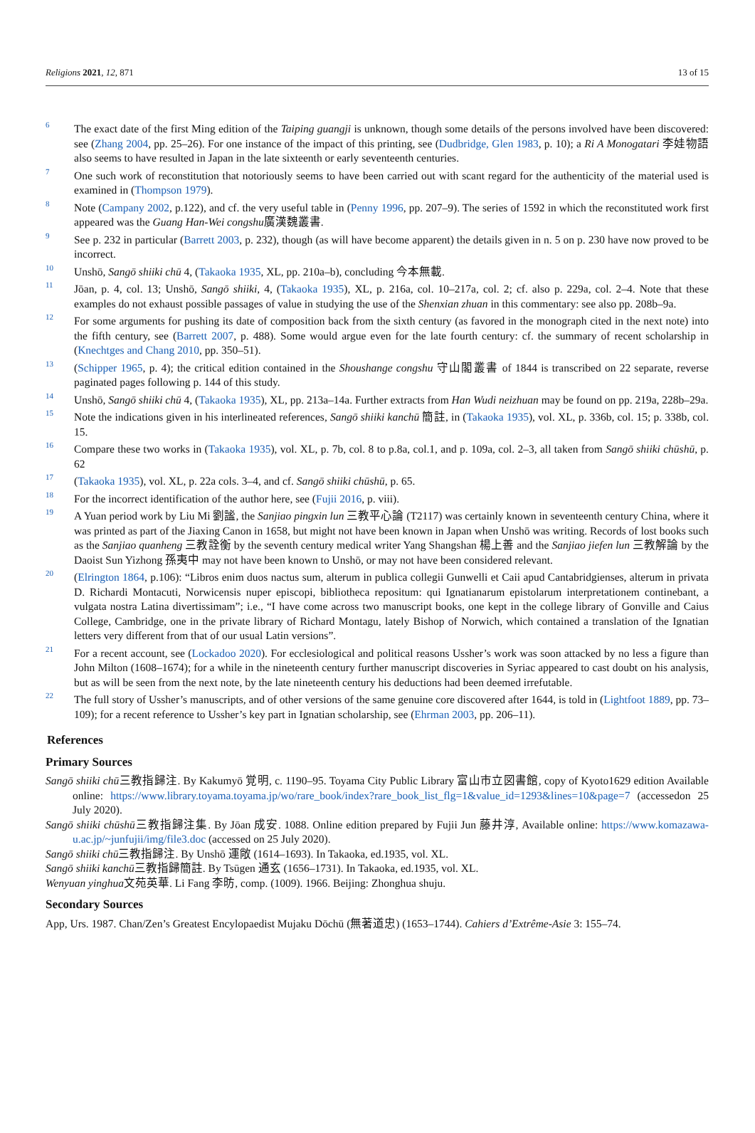Religions 2021, 12, 871 13 of 15
6
The exact date of the first Ming edition of the Taiping guangji is unknown, though some details of the persons involved have been discovered: see (Zhang 2004, pp. 25–26). For one instance of the impact of this printing, see (Dudbridge, Glen 1983, p. 10); a Ri A Monogatari 李娃物語also seems to have resulted in Japan in the late sixteenth or early seventeenth centuries.
7
One such work of reconstitution that notoriously seems to have been carried out with scant regard for the authenticity of the material used is examined in (Thompson 1979).
8
Note (Campany 2002, p.122), and cf. the very useful table in (Penny 1996, pp. 207–9). The series of 1592 in which the reconstituted work first appeared was the Guang Han-Wei congshu廣漢魏叢書.
9
See p. 232 in particular (Barrett 2003, p. 232), though (as will have become apparent) the details given in n. 5 on p. 230 have now proved to be incorrect.
10
Unshō, Sangō shiiki chū 4, (Takaoka 1935, XL, pp. 210a–b), concluding 今本無載.
11
Jōan, p. 4, col. 13; Unshō, Sangō shiiki, 4, (Takaoka 1935), XL, p. 216a, col. 10–217a, col. 2; cf. also p. 229a, col. 2–4. Note that these examples do not exhaust possible passages of value in studying the use of the Shenxian zhuan in this commentary: see also pp. 208b–9a.
12
For some arguments for pushing its date of composition back from the sixth century (as favored in the monograph cited in the next note) into the fifth century, see (Barrett 2007, p. 488). Some would argue even for the late fourth century: cf. the summary of recent scholarship in (Knechtges and Chang 2010, pp. 350–51).
13
(Schipper 1965, p. 4); the critical edition contained in the Shoushange congshu 守山閣叢書 of 1844 is transcribed on 22 separate, reverse paginated pages following p. 144 of this study.
14
Unshō, Sangō shiiki chū 4, (Takaoka 1935), XL, pp. 213a–14a. Further extracts from Han Wudi neizhuan may be found on pp. 219a, 228b–29a.
15
Note the indications given in his interlineated references, Sangō shiiki kanchū 簡註, in (Takaoka 1935), vol. XL, p. 336b, col. 15; p. 338b, col. 15.
16
Compare these two works in (Takaoka 1935), vol. XL, p. 7b, col. 8 to p.8a, col.1, and p. 109a, col. 2–3, all taken from Sangō shiiki chūshū, p. 62
17
(Takaoka 1935), vol. XL, p. 22a cols. 3–4, and cf. Sangō shiiki chūshū, p. 65.
18
For the incorrect identification of the author here, see (Fujii 2016, p. viii).
19
A Yuan period work by Liu Mi 劉謐, the Sanjiao pingxin lun 三教平心論 (T2117) was certainly known in seventeenth century China, where it was printed as part of the Jiaxing Canon in 1658, but might not have been known in Japan when Unshō was writing. Records of lost books such as the Sanjiao quanheng 三教詮衡 by the seventh century medical writer Yang Shangshan 楊上善 and the Sanjiao jiefen lun 三教解論 by the Daoist Sun Yizhong 孫夷中 may not have been known to Unshō, or may not have been considered relevant.
20
(Elrington 1864, p.106): “Libros enim duos nactus sum, alterum in publica collegii Gunwelli et Caii apud Cantabridgienses, alterum in privata D. Richardi Montacuti, Norwicensis nuper episcopi, bibliotheca repositum: qui Ignatianarum epistolarum interpretationem continebant, a vulgata nostra Latina divertissimam”; i.e., “I have come across two manuscript books, one kept in the college library of Gonville and Caius College, Cambridge, one in the private library of Richard Montagu, lately Bishop of Norwich, which contained a translation of the Ignatian letters very different from that of our usual Latin versions”.
21
For a recent account, see (Lockadoo 2020). For ecclesiological and political reasons Ussher’s work was soon attacked by no less a figure than John Milton (1608–1674); for a while in the nineteenth century further manuscript discoveries in Syriac appeared to cast doubt on his analysis, but as will be seen from the next note, by the late nineteenth century his deductions had been deemed irrefutable.
22
The full story of Ussher’s manuscripts, and of other versions of the same genuine core discovered after 1644, is told in (Lightfoot 1889, pp. 73–109); for a recent reference to Ussher’s key part in Ignatian scholarship, see (Ehrman 2003, pp. 206–11).
References
Primary Sources
Sangō shiiki chū三教指歸注. By Kakumyō 覚明, c. 1190–95. Toyama City Public Library 富山市立図書館, copy of Kyoto1629 edition Available online: https://www.library.toyama.toyama.jp/wo/rare_book/index?rare_book_list_flg=1&value_id=1293&lines=10&page=7 (accessedon 25 July 2020).
Sangō shiiki chūshū三教指歸注集. By Jōan 成安. 1088. Online edition prepared by Fujii Jun 藤井淳, Available online: https://www.komazawa-u.ac.jp/~junfujii/img/file3.doc (accessed on 25 July 2020).
Sangō shiiki chū三教指歸注. By Unshō 運敞 (1614–1693). In Takaoka, ed.1935, vol. XL.
Sangō shiiki kanchū三教指歸簡註. By Tsūgen 通玄 (1656–1731). In Takaoka, ed.1935, vol. XL.
Wenyuan yinghua文苑英華. Li Fang 李昉, comp. (1009). 1966. Beijing: Zhonghua shuju.
Secondary Sources
App, Urs. 1987. Chan/Zen’s Greatest Encylopaedist Mujaku Dōchū (無著道忠) (1653–1744). Cahiers d’Extrême-Asie 3: 155–74.